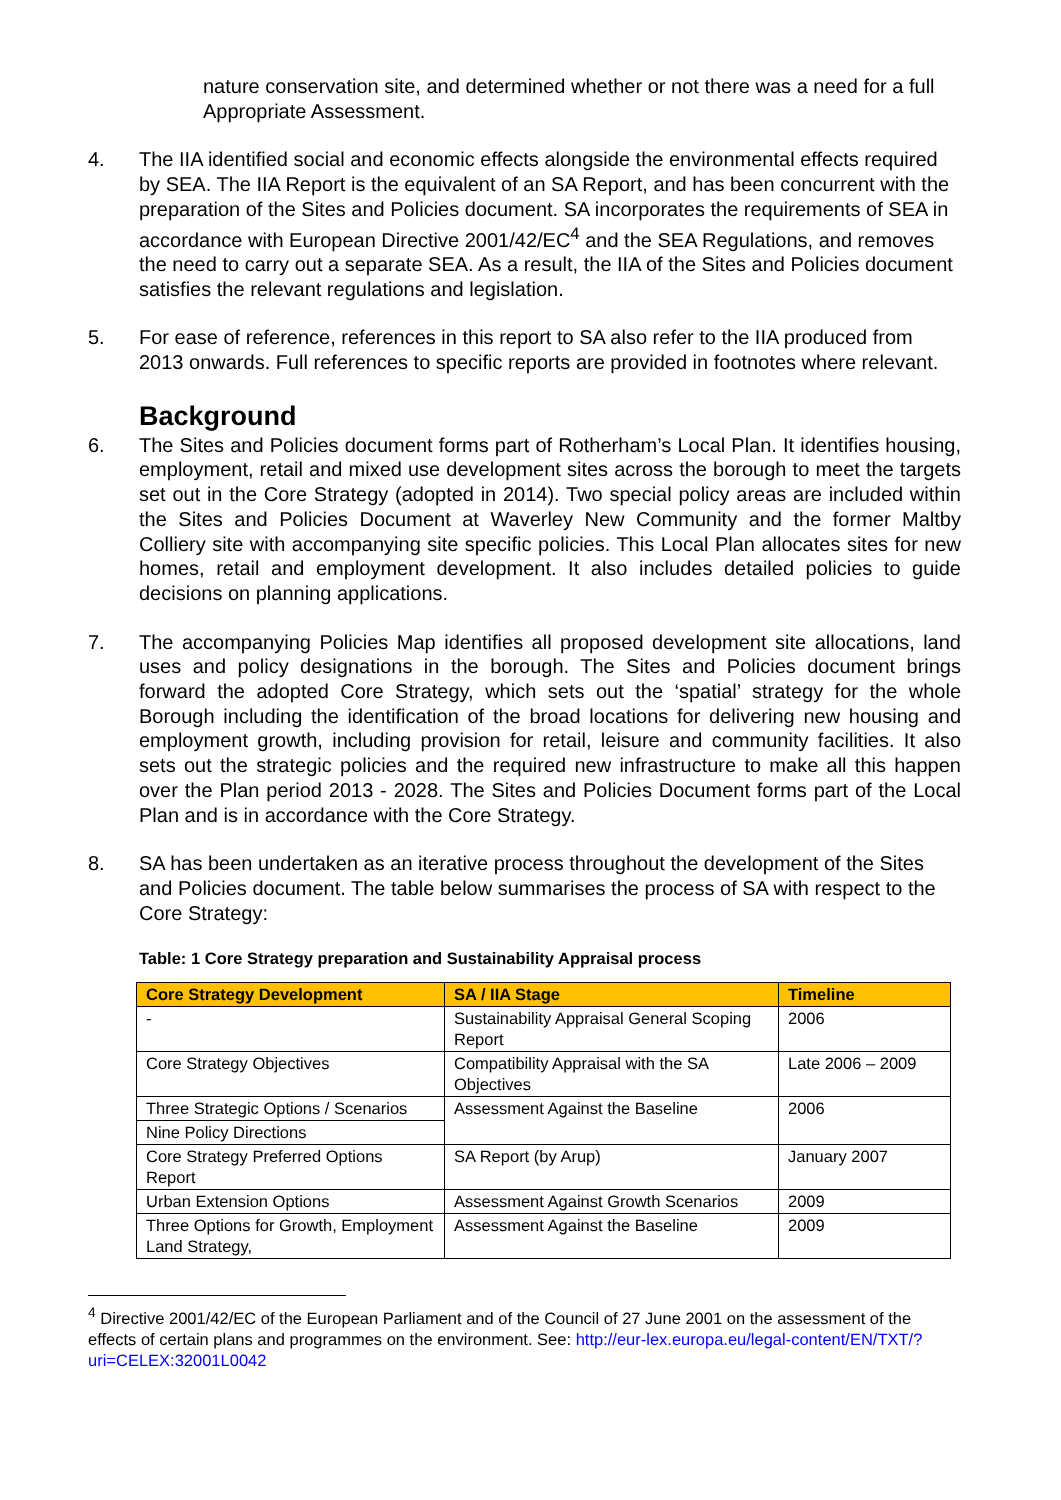nature conservation site, and determined whether or not there was a need for a full Appropriate Assessment.
4. The IIA identified social and economic effects alongside the environmental effects required by SEA. The IIA Report is the equivalent of an SA Report, and has been concurrent with the preparation of the Sites and Policies document. SA incorporates the requirements of SEA in accordance with European Directive 2001/42/EC<sup>4</sup> and the SEA Regulations, and removes the need to carry out a separate SEA. As a result, the IIA of the Sites and Policies document satisfies the relevant regulations and legislation.
5. For ease of reference, references in this report to SA also refer to the IIA produced from 2013 onwards. Full references to specific reports are provided in footnotes where relevant.
Background
6. The Sites and Policies document forms part of Rotherham’s Local Plan. It identifies housing, employment, retail and mixed use development sites across the borough to meet the targets set out in the Core Strategy (adopted in 2014). Two special policy areas are included within the Sites and Policies Document at Waverley New Community and the former Maltby Colliery site with accompanying site specific policies. This Local Plan allocates sites for new homes, retail and employment development. It also includes detailed policies to guide decisions on planning applications.
7. The accompanying Policies Map identifies all proposed development site allocations, land uses and policy designations in the borough. The Sites and Policies document brings forward the adopted Core Strategy, which sets out the ‘spatial’ strategy for the whole Borough including the identification of the broad locations for delivering new housing and employment growth, including provision for retail, leisure and community facilities. It also sets out the strategic policies and the required new infrastructure to make all this happen over the Plan period 2013 - 2028. The Sites and Policies Document forms part of the Local Plan and is in accordance with the Core Strategy.
8. SA has been undertaken as an iterative process throughout the development of the Sites and Policies document. The table below summarises the process of SA with respect to the Core Strategy:
Table: 1 Core Strategy preparation and Sustainability Appraisal process
| Core Strategy Development | SA / IIA Stage | Timeline |
| --- | --- | --- |
| - | Sustainability Appraisal General Scoping Report | 2006 |
| Core Strategy Objectives | Compatibility Appraisal with the SA Objectives | Late 2006 – 2009 |
| Three Strategic Options / Scenarios | Assessment Against the Baseline | 2006 |
| Nine Policy Directions | | |
| Core Strategy Preferred Options Report | SA Report (by Arup) | January 2007 |
| Urban Extension Options | Assessment Against Growth Scenarios | 2009 |
| Three Options for Growth, Employment Land Strategy, | Assessment Against the Baseline | 2009 |
<sup>4</sup> Directive 2001/42/EC of the European Parliament and of the Council of 27 June 2001 on the assessment of the effects of certain plans and programmes on the environment. See: http://eur-lex.europa.eu/legal-content/EN/TXT/?uri=CELEX:32001L0042